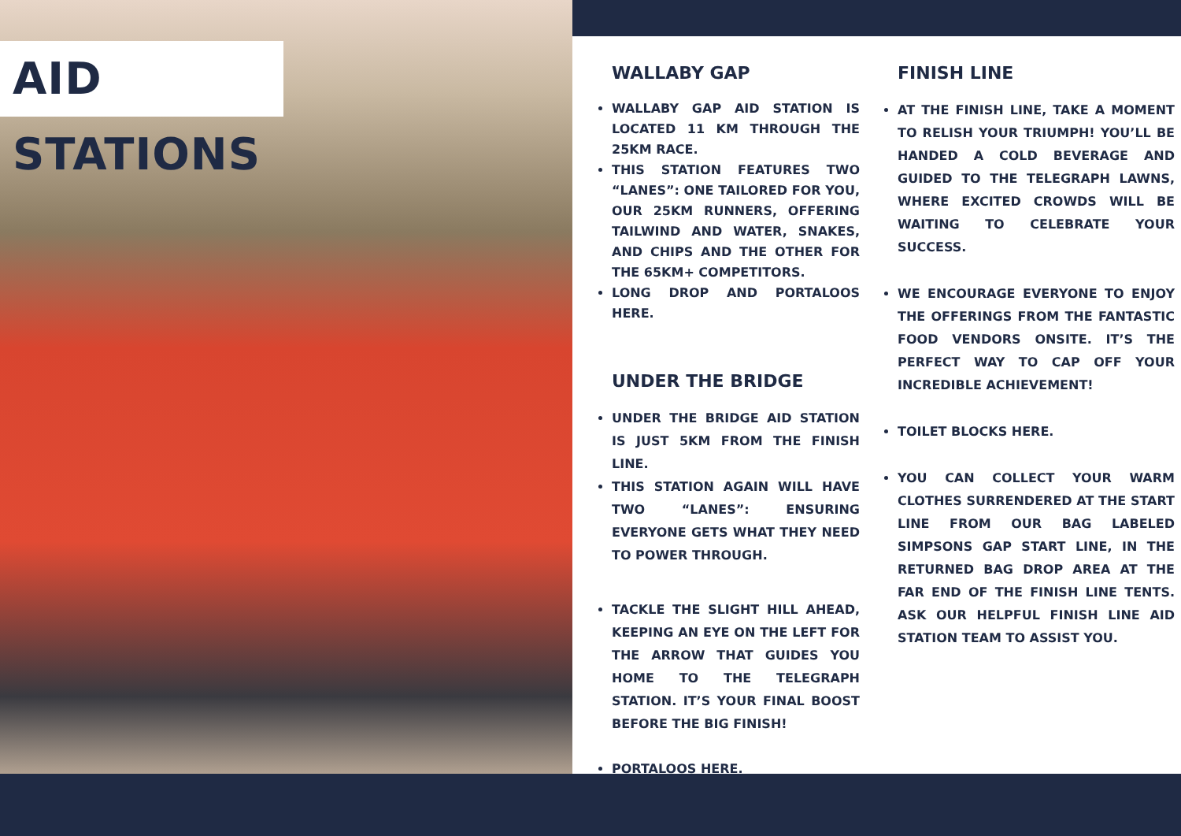AID STATIONS
WALLABY GAP
WALLABY GAP AID STATION IS LOCATED 11 KM THROUGH THE 25KM RACE.
THIS STATION FEATURES TWO “LANES”: ONE TAILORED FOR YOU, OUR 25KM RUNNERS, OFFERING TAILWIND AND WATER, SNAKES, AND CHIPS AND THE OTHER FOR THE 65KM+ COMPETITORS.
LONG DROP AND PORTALOOS HERE.
UNDER THE BRIDGE
UNDER THE BRIDGE AID STATION IS JUST 5KM FROM THE FINISH LINE.
THIS STATION AGAIN WILL HAVE TWO “LANES”: ENSURING EVERYONE GETS WHAT THEY NEED TO POWER THROUGH.
TACKLE THE SLIGHT HILL AHEAD, KEEPING AN EYE ON THE LEFT FOR THE ARROW THAT GUIDES YOU HOME TO THE TELEGRAPH STATION. IT’S YOUR FINAL BOOST BEFORE THE BIG FINISH!
PORTALOOS HERE.
FINISH LINE
AT THE FINISH LINE, TAKE A MOMENT TO RELISH YOUR TRIUMPH! YOU’LL BE HANDED A COLD BEVERAGE AND GUIDED TO THE TELEGRAPH LAWNS, WHERE EXCITED CROWDS WILL BE WAITING TO CELEBRATE YOUR SUCCESS.
WE ENCOURAGE EVERYONE TO ENJOY THE OFFERINGS FROM THE FANTASTIC FOOD VENDORS ONSITE. IT’S THE PERFECT WAY TO CAP OFF YOUR INCREDIBLE ACHIEVEMENT!
TOILET BLOCKS HERE.
YOU CAN COLLECT YOUR WARM CLOTHES SURRENDERED AT THE START LINE FROM OUR BAG LABELED SIMPSONS GAP START LINE, IN THE RETURNED BAG DROP AREA AT THE FAR END OF THE FINISH LINE TENTS. ASK OUR HELPFUL FINISH LINE AID STATION TEAM TO ASSIST YOU.